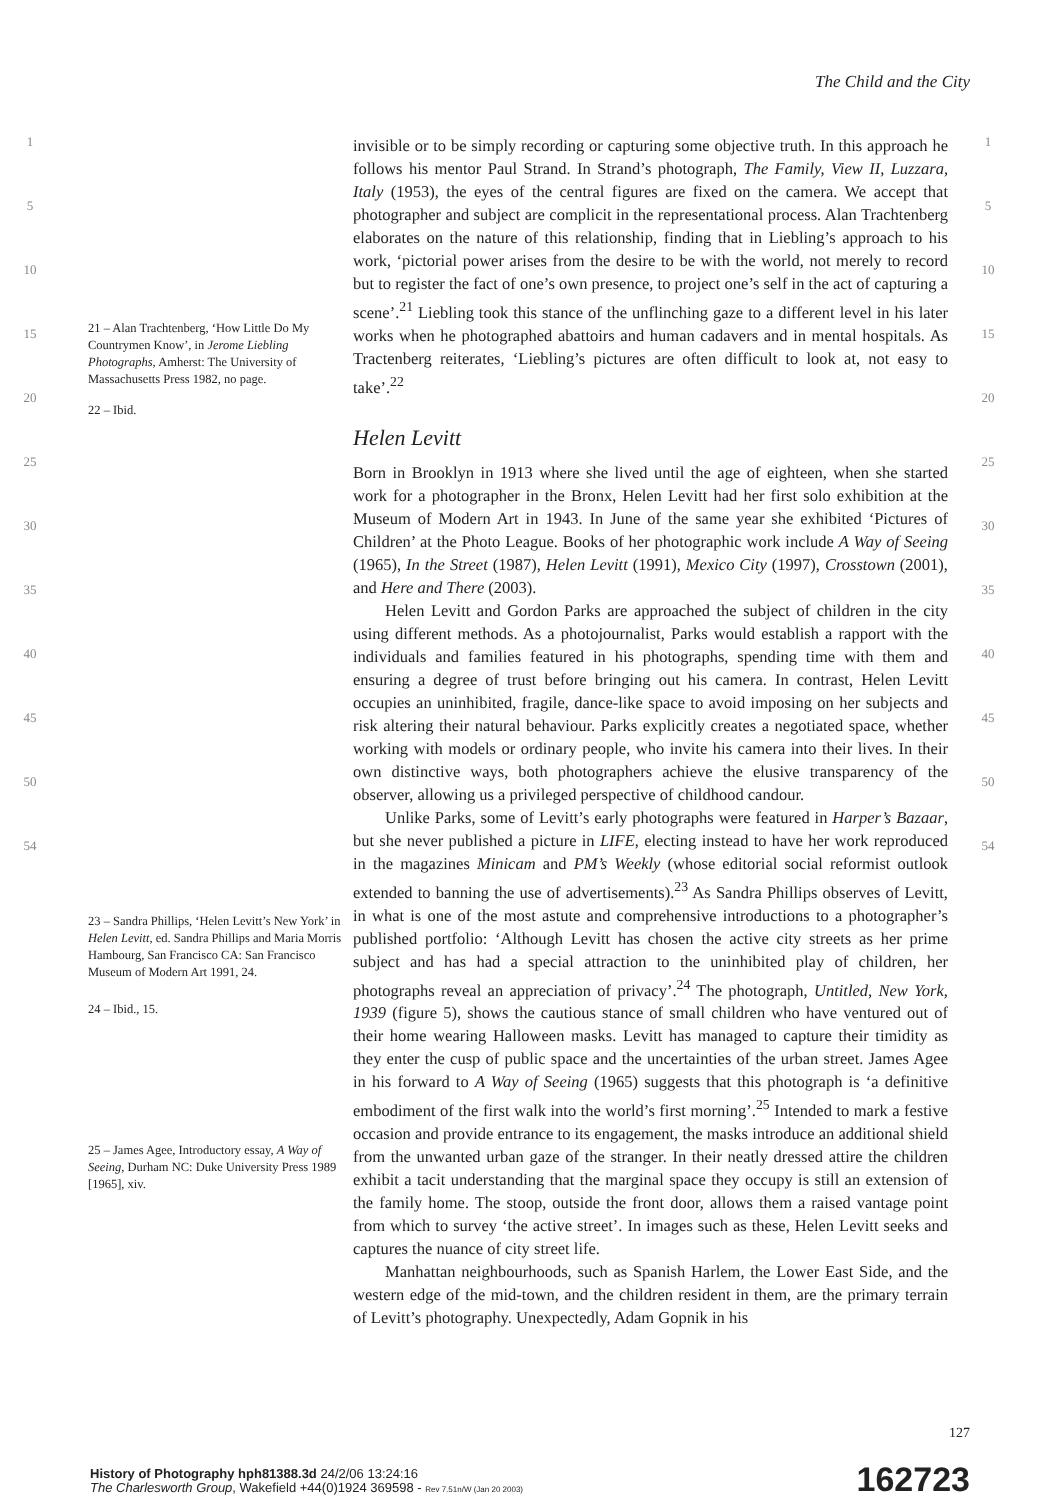The Child and the City
1
5
10
15
20
25
30
35
40
45
50
54
21 – Alan Trachtenberg, ‘How Little Do My Countrymen Know’, in Jerome Liebling Photographs, Amherst: The University of Massachusetts Press 1982, no page.
22 – Ibid.
23 – Sandra Phillips, ‘Helen Levitt’s New York’ in Helen Levitt, ed. Sandra Phillips and Maria Morris Hambourg, San Francisco CA: San Francisco Museum of Modern Art 1991, 24.
24 – Ibid., 15.
25 – James Agee, Introductory essay, A Way of Seeing, Durham NC: Duke University Press 1989 [1965], xiv.
invisible or to be simply recording or capturing some objective truth. In this approach he follows his mentor Paul Strand. In Strand’s photograph, The Family, View II, Luzzara, Italy (1953), the eyes of the central figures are fixed on the camera. We accept that photographer and subject are complicit in the representational process. Alan Trachtenberg elaborates on the nature of this relationship, finding that in Liebling’s approach to his work, ‘pictorial power arises from the desire to be with the world, not merely to record but to register the fact of one’s own presence, to project one’s self in the act of capturing a scene’.<sup>21</sup> Liebling took this stance of the unflinching gaze to a different level in his later works when he photographed abattoirs and human cadavers and in mental hospitals. As Tractenberg reiterates, ‘Liebling’s pictures are often difficult to look at, not easy to take’.<sup>22</sup>
Helen Levitt
Born in Brooklyn in 1913 where she lived until the age of eighteen, when she started work for a photographer in the Bronx, Helen Levitt had her first solo exhibition at the Museum of Modern Art in 1943. In June of the same year she exhibited ‘Pictures of Children’ at the Photo League. Books of her photographic work include A Way of Seeing (1965), In the Street (1987), Helen Levitt (1991), Mexico City (1997), Crosstown (2001), and Here and There (2003).
Helen Levitt and Gordon Parks are approached the subject of children in the city using different methods. As a photojournalist, Parks would establish a rapport with the individuals and families featured in his photographs, spending time with them and ensuring a degree of trust before bringing out his camera. In contrast, Helen Levitt occupies an uninhibited, fragile, dance-like space to avoid imposing on her subjects and risk altering their natural behaviour. Parks explicitly creates a negotiated space, whether working with models or ordinary people, who invite his camera into their lives. In their own distinctive ways, both photographers achieve the elusive transparency of the observer, allowing us a privileged perspective of childhood candour.
Unlike Parks, some of Levitt’s early photographs were featured in Harper’s Bazaar, but she never published a picture in LIFE, electing instead to have her work reproduced in the magazines Minicam and PM’s Weekly (whose editorial social reformist outlook extended to banning the use of advertisements).<sup>23</sup> As Sandra Phillips observes of Levitt, in what is one of the most astute and comprehensive introductions to a photographer’s published portfolio: ‘Although Levitt has chosen the active city streets as her prime subject and has had a special attraction to the uninhibited play of children, her photographs reveal an appreciation of privacy’.<sup>24</sup> The photograph, Untitled, New York, 1939 (figure 5), shows the cautious stance of small children who have ventured out of their home wearing Halloween masks. Levitt has managed to capture their timidity as they enter the cusp of public space and the uncertainties of the urban street. James Agee in his forward to A Way of Seeing (1965) suggests that this photograph is ‘a definitive embodiment of the first walk into the world’s first morning’.<sup>25</sup> Intended to mark a festive occasion and provide entrance to its engagement, the masks introduce an additional shield from the unwanted urban gaze of the stranger. In their neatly dressed attire the children exhibit a tacit understanding that the marginal space they occupy is still an extension of the family home. The stoop, outside the front door, allows them a raised vantage point from which to survey ‘the active street’. In images such as these, Helen Levitt seeks and captures the nuance of city street life.
Manhattan neighbourhoods, such as Spanish Harlem, the Lower East Side, and the western edge of the mid-town, and the children resident in them, are the primary terrain of Levitt’s photography. Unexpectedly, Adam Gopnik in his
1
5
10
15
20
25
30
35
40
45
50
54
127
History of Photography hph81388.3d 24/2/06 13:24:16
The Charlesworth Group, Wakefield +44(0)1924 369598 - Rev 7.51n/W (Jan 20 2003)
162723